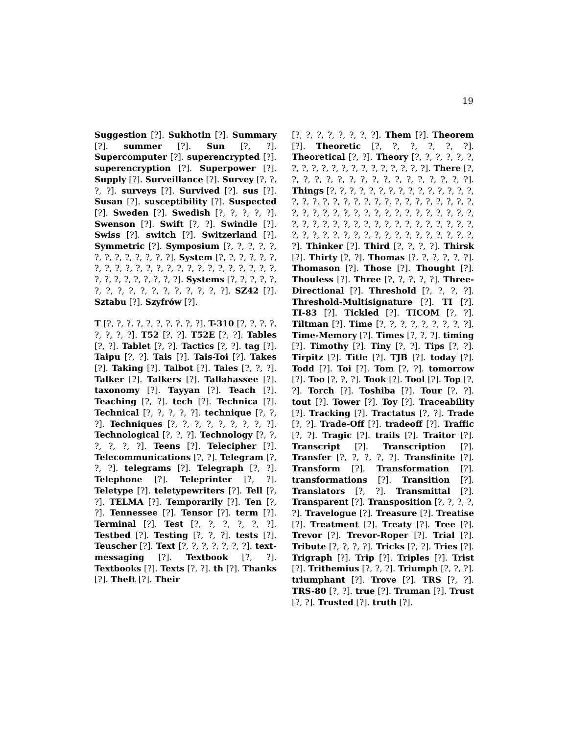19
Suggestion [?]. Sukhotin [?]. Summary [?]. summer [?]. Sun [?, ?]. Supercomputer [?]. superencrypted [?]. superencryption [?]. Superpower [?]. Supply [?]. Surveillance [?]. Survey [?, ?, ?, ?]. surveys [?]. Survived [?]. sus [?]. Susan [?]. susceptibility [?]. Suspected [?]. Sweden [?]. Swedish [?, ?, ?, ?, ?]. Swenson [?]. Swift [?, ?]. Swindle [?]. Swiss [?]. switch [?]. Switzerland [?]. Symmetric [?]. Symposium [?, ?, ?, ?, ?, ?, ?, ?, ?, ?, ?, ?, ?]. System [?, ?, ?, ?, ?, ?, ?, ?, ?, ?, ?, ?, ?, ?, ?, ?, ?, ?, ?, ?, ?, ?, ?, ?, ?, ?, ?, ?, ?, ?, ?, ?, ?]. Systems [?, ?, ?, ?, ?, ?, ?, ?, ?, ?, ?, ?, ?, ?, ?, ?, ?]. SZ42 [?]. Sztabu [?]. Szyfrów [?].
T [?, ?, ?, ?, ?, ?, ?, ?, ?, ?]. T-310 [?, ?, ?, ?, ?, ?, ?, ?]. T52 [?, ?]. T52E [?, ?]. Tables [?, ?]. Tablet [?, ?]. Tactics [?, ?]. tag [?]. Taipu [?, ?]. Tais [?]. Tais-Toi [?]. Takes [?]. Taking [?]. Talbot [?]. Tales [?, ?, ?]. Talker [?]. Talkers [?]. Tallahassee [?]. taxonomy [?]. Tayyan [?]. Teach [?]. Teaching [?, ?]. tech [?]. Technica [?]. Technical [?, ?, ?, ?, ?]. technique [?, ?, ?]. Techniques [?, ?, ?, ?, ?, ?, ?, ?, ?]. Technological [?, ?, ?]. Technology [?, ?, ?, ?, ?, ?]. Teens [?]. Telecipher [?]. Telecommunications [?, ?]. Telegram [?, ?, ?]. telegrams [?]. Telegraph [?, ?]. Telephone [?]. Teleprinter [?, ?]. Teletype [?]. teletypewriters [?]. Tell [?, ?]. TELMA [?]. Temporarily [?]. Ten [?, ?]. Tennessee [?]. Tensor [?]. term [?]. Terminal [?]. Test [?, ?, ?, ?, ?, ?]. Testbed [?]. Testing [?, ?, ?]. tests [?]. Teuscher [?]. Text [?, ?, ?, ?, ?, ?, ?]. text-messaging [?]. Textbook [?, ?]. Textbooks [?]. Texts [?, ?]. th [?]. Thanks [?]. Theft [?]. Their
[?, ?, ?, ?, ?, ?, ?, ?]. Them [?]. Theorem [?]. Theoretic [?, ?, ?, ?, ?, ?]. Theoretical [?, ?]. Theory [?, ?, ?, ?, ?, ?, ?, ?, ?, ?, ?, ?, ?, ?, ?, ?, ?, ?, ?, ?]. There [?, ?, ?, ?, ?, ?, ?, ?, ?, ?, ?, ?, ?, ?, ?, ?, ?]. Things [?, ?, ?, ?, ?, ?, ?, ?, ?, ?, ?, ?, ?, ?, ?, ?, ?, ?, ?, ?, ?, ?, ?, ?, ?, ?, ?, ?, ?, ?, ?, ?, ?, ?, ?, ?, ?, ?, ?, ?, ?, ?, ?, ?, ?, ?, ?, ?, ?, ?, ?, ?, ?, ?, ?, ?, ?, ?, ?, ?, ?, ?, ?, ?, ?, ?, ?, ?, ?, ?, ?, ?, ?, ?, ?, ?, ?, ?, ?, ?, ?, ?, ?, ?, ?, ?, ?, ?]. Thinker [?]. Third [?, ?, ?, ?]. Thirsk [?]. Thirty [?, ?]. Thomas [?, ?, ?, ?, ?, ?]. Thomason [?]. Those [?]. Thought [?]. Thouless [?]. Three [?, ?, ?, ?, ?]. Three-Directional [?]. Threshold [?, ?, ?, ?]. Threshold-Multisignature [?]. TI [?]. TI-83 [?]. Tickled [?]. TICOM [?, ?]. Tiltman [?]. Time [?, ?, ?, ?, ?, ?, ?, ?, ?]. Time-Memory [?]. Times [?, ?, ?]. timing [?]. Timothy [?]. Tiny [?, ?]. Tips [?, ?]. Tirpitz [?]. Title [?]. TJB [?]. today [?]. Todd [?]. Toi [?]. Tom [?, ?]. tomorrow [?]. Too [?, ?, ?]. Took [?]. Tool [?]. Top [?, ?]. Torch [?]. Toshiba [?]. Tour [?, ?]. tout [?]. Tower [?]. Toy [?]. Traceability [?]. Tracking [?]. Tractatus [?, ?]. Trade [?, ?]. Trade-Off [?]. tradeoff [?]. Traffic [?, ?]. Tragic [?]. trails [?]. Traitor [?]. Transcript [?]. Transcription [?]. Transfer [?, ?, ?, ?, ?]. Transfinite [?]. Transform [?]. Transformation [?]. transformations [?]. Transition [?]. Translators [?, ?]. Transmittal [?]. Transparent [?]. Transposition [?, ?, ?, ?, ?]. Travelogue [?]. Treasure [?]. Treatise [?]. Treatment [?]. Treaty [?]. Tree [?]. Trevor [?]. Trevor-Roper [?]. Trial [?]. Tribute [?, ?, ?, ?]. Tricks [?, ?]. Tries [?]. Trigraph [?]. Trip [?]. Triples [?]. Trist [?]. Trithemius [?, ?, ?]. Triumph [?, ?, ?]. triumphant [?]. Trove [?]. TRS [?, ?]. TRS-80 [?, ?]. true [?]. Truman [?]. Trust [?, ?]. Trusted [?]. truth [?].